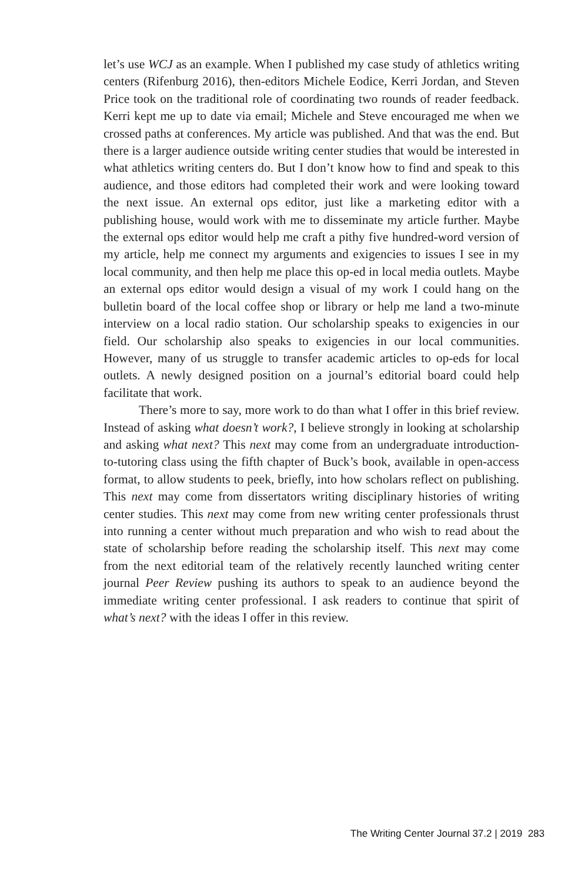let’s use WCJ as an example. When I published my case study of athletics writing centers (Rifenburg 2016), then-editors Michele Eodice, Kerri Jordan, and Steven Price took on the traditional role of coordinating two rounds of reader feedback. Kerri kept me up to date via email; Michele and Steve encouraged me when we crossed paths at conferences. My article was published. And that was the end. But there is a larger audience outside writing center studies that would be interested in what athletics writing centers do. But I don’t know how to find and speak to this audience, and those editors had completed their work and were looking toward the next issue. An external ops editor, just like a marketing editor with a publishing house, would work with me to disseminate my article further. Maybe the external ops editor would help me craft a pithy five hundred-word version of my article, help me connect my arguments and exigencies to issues I see in my local community, and then help me place this op-ed in local media outlets. Maybe an external ops editor would design a visual of my work I could hang on the bulletin board of the local coffee shop or library or help me land a two-minute interview on a local radio station. Our scholarship speaks to exigencies in our field. Our scholarship also speaks to exigencies in our local communities. However, many of us struggle to transfer academic articles to op-eds for local outlets. A newly designed position on a journal’s editorial board could help facilitate that work.
There’s more to say, more work to do than what I offer in this brief review. Instead of asking what doesn’t work?, I believe strongly in looking at scholarship and asking what next? This next may come from an undergraduate introduction-to-tutoring class using the fifth chapter of Buck’s book, available in open-access format, to allow students to peek, briefly, into how scholars reflect on publishing. This next may come from dissertators writing disciplinary histories of writing center studies. This next may come from new writing center professionals thrust into running a center without much preparation and who wish to read about the state of scholarship before reading the scholarship itself. This next may come from the next editorial team of the relatively recently launched writing center journal Peer Review pushing its authors to speak to an audience beyond the immediate writing center professional. I ask readers to continue that spirit of what’s next? with the ideas I offer in this review.
The Writing Center Journal 37.2 | 2019 283